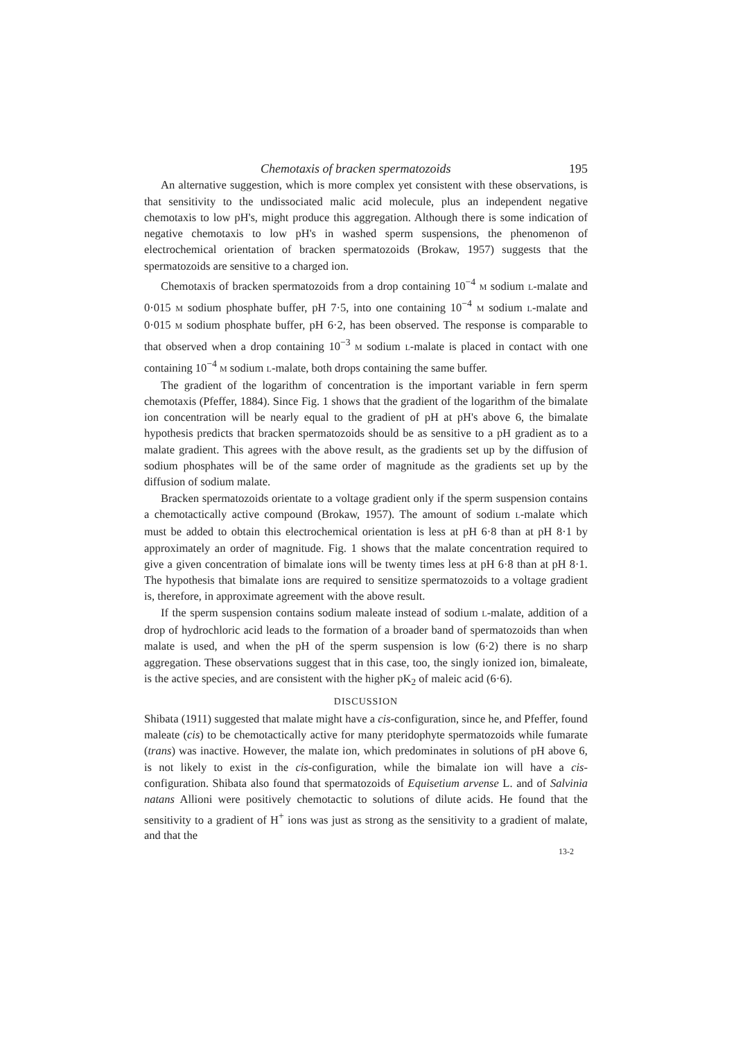Chemotaxis of bracken spermatozoids 195
An alternative suggestion, which is more complex yet consistent with these observations, is that sensitivity to the undissociated malic acid molecule, plus an independent negative chemotaxis to low pH's, might produce this aggregation. Although there is some indication of negative chemotaxis to low pH's in washed sperm suspensions, the phenomenon of electrochemical orientation of bracken spermatozoids (Brokaw, 1957) suggests that the spermatozoids are sensitive to a charged ion.
Chemotaxis of bracken spermatozoids from a drop containing 10<sup>−4</sup> M sodium L-malate and 0·015 M sodium phosphate buffer, pH 7·5, into one containing 10<sup>−4</sup> M sodium L-malate and 0·015 M sodium phosphate buffer, pH 6·2, has been observed. The response is comparable to that observed when a drop containing 10<sup>−3</sup> M sodium L-malate is placed in contact with one containing 10<sup>−4</sup> M sodium L-malate, both drops containing the same buffer.
The gradient of the logarithm of concentration is the important variable in fern sperm chemotaxis (Pfeffer, 1884). Since Fig. 1 shows that the gradient of the logarithm of the bimalate ion concentration will be nearly equal to the gradient of pH at pH's above 6, the bimalate hypothesis predicts that bracken spermatozoids should be as sensitive to a pH gradient as to a malate gradient. This agrees with the above result, as the gradients set up by the diffusion of sodium phosphates will be of the same order of magnitude as the gradients set up by the diffusion of sodium malate.
Bracken spermatozoids orientate to a voltage gradient only if the sperm suspension contains a chemotactically active compound (Brokaw, 1957). The amount of sodium L-malate which must be added to obtain this electrochemical orientation is less at pH 6·8 than at pH 8·1 by approximately an order of magnitude. Fig. 1 shows that the malate concentration required to give a given concentration of bimalate ions will be twenty times less at pH 6·8 than at pH 8·1. The hypothesis that bimalate ions are required to sensitize spermatozoids to a voltage gradient is, therefore, in approximate agreement with the above result.
If the sperm suspension contains sodium maleate instead of sodium L-malate, addition of a drop of hydrochloric acid leads to the formation of a broader band of spermatozoids than when malate is used, and when the pH of the sperm suspension is low (6·2) there is no sharp aggregation. These observations suggest that in this case, too, the singly ionized ion, bimaleate, is the active species, and are consistent with the higher pK<sub>2</sub> of maleic acid (6·6).
DISCUSSION
Shibata (1911) suggested that malate might have a cis-configuration, since he, and Pfeffer, found maleate (cis) to be chemotactically active for many pteridophyte spermatozoids while fumarate (trans) was inactive. However, the malate ion, which predominates in solutions of pH above 6, is not likely to exist in the cis-configuration, while the bimalate ion will have a cis-configuration. Shibata also found that spermatozoids of Equisetium arvense L. and of Salvinia natans Allioni were positively chemotactic to solutions of dilute acids. He found that the sensitivity to a gradient of H<sup>+</sup> ions was just as strong as the sensitivity to a gradient of malate, and that the
13-2